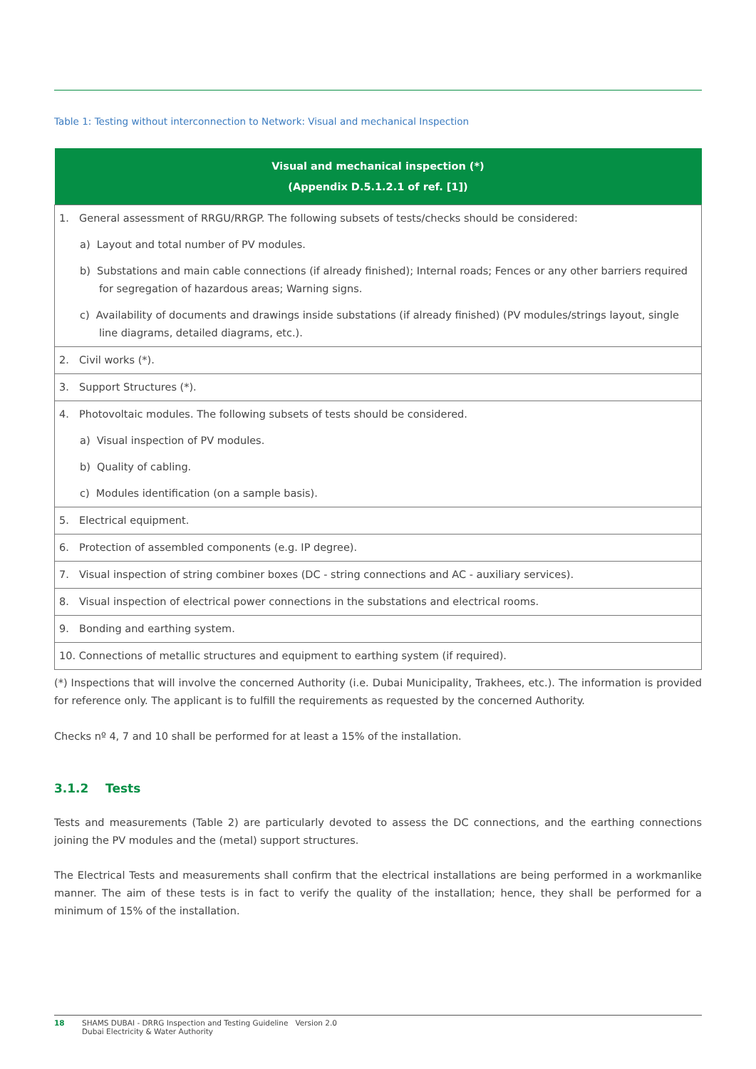Table 1: Testing without interconnection to Network: Visual and mechanical Inspection
| Visual and mechanical inspection (*) (Appendix D.5.1.2.1 of ref. [1]) |
| --- |
| 1. General assessment of RRGU/RRGP. The following subsets of tests/checks should be considered: |
| a) Layout and total number of PV modules. |
| b) Substations and main cable connections (if already finished); Internal roads; Fences or any other barriers required for segregation of hazardous areas; Warning signs. |
| c) Availability of documents and drawings inside substations (if already finished) (PV modules/strings layout, single line diagrams, detailed diagrams, etc.). |
| 2. Civil works (*). |
| 3. Support Structures (*). |
| 4. Photovoltaic modules. The following subsets of tests should be considered. |
| a) Visual inspection of PV modules. |
| b) Quality of cabling. |
| c) Modules identification (on a sample basis). |
| 5. Electrical equipment. |
| 6. Protection of assembled components (e.g. IP degree). |
| 7. Visual inspection of string combiner boxes (DC - string connections and AC - auxiliary services). |
| 8. Visual inspection of electrical power connections in the substations and electrical rooms. |
| 9. Bonding and earthing system. |
| 10. Connections of metallic structures and equipment to earthing system (if required). |
(*) Inspections that will involve the concerned Authority (i.e. Dubai Municipality, Trakhees, etc.). The information is provided for reference only. The applicant is to fulfill the requirements as requested by the concerned Authority.
Checks nº 4, 7 and 10 shall be performed for at least a 15% of the installation.
3.1.2 Tests
Tests and measurements (Table 2) are particularly devoted to assess the DC connections, and the earthing connections joining the PV modules and the (metal) support structures.
The Electrical Tests and measurements shall confirm that the electrical installations are being performed in a workmanlike manner. The aim of these tests is in fact to verify the quality of the installation; hence, they shall be performed for a minimum of 15% of the installation.
18 SHAMS DUBAI - DRRG Inspection and Testing Guideline Version 2.0
Dubai Electricity & Water Authority